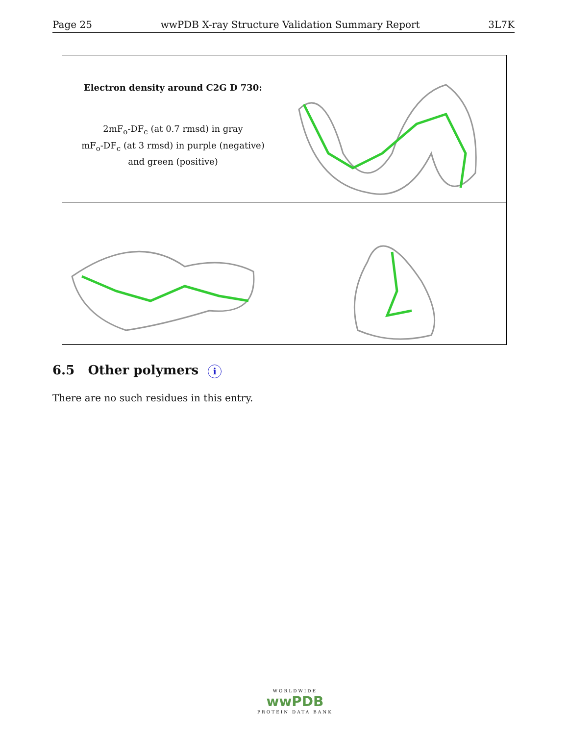Page 25 wwPDB X-ray Structure Validation Summary Report 3L7K
Electron density around C2G D 730:
2mF<sub>o</sub>-DF<sub>c</sub> (at 0.7 rmsd) in gray
mF<sub>o</sub>-DF<sub>c</sub> (at 3 rmsd) in purple (negative)
and green (positive)
6.5 Other polymers i
There are no such residues in this entry.
WORLDWIDE
wwPDB
PROTEIN DATA BANK